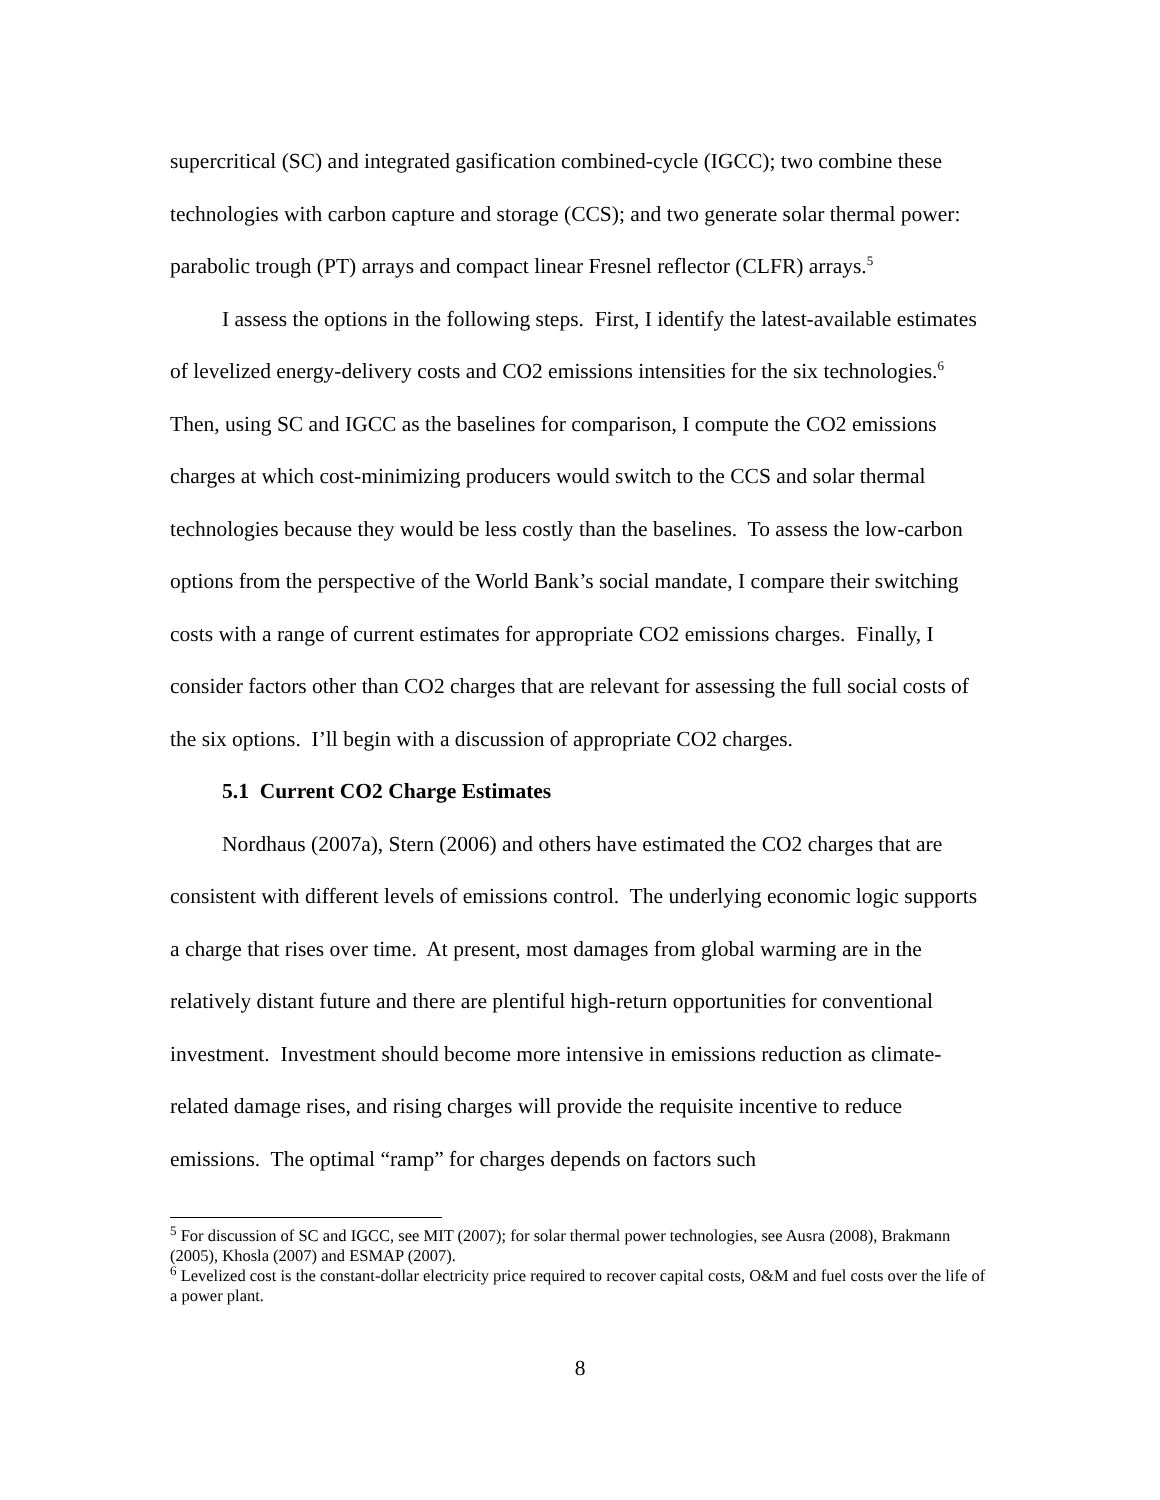supercritical (SC) and integrated gasification combined-cycle (IGCC); two combine these technologies with carbon capture and storage (CCS); and two generate solar thermal power: parabolic trough (PT) arrays and compact linear Fresnel reflector (CLFR) arrays.<sup>5</sup>
I assess the options in the following steps. First, I identify the latest-available estimates of levelized energy-delivery costs and CO2 emissions intensities for the six technologies.<sup>6</sup> Then, using SC and IGCC as the baselines for comparison, I compute the CO2 emissions charges at which cost-minimizing producers would switch to the CCS and solar thermal technologies because they would be less costly than the baselines. To assess the low-carbon options from the perspective of the World Bank’s social mandate, I compare their switching costs with a range of current estimates for appropriate CO2 emissions charges. Finally, I consider factors other than CO2 charges that are relevant for assessing the full social costs of the six options. I’ll begin with a discussion of appropriate CO2 charges.
5.1 Current CO2 Charge Estimates
Nordhaus (2007a), Stern (2006) and others have estimated the CO2 charges that are consistent with different levels of emissions control. The underlying economic logic supports a charge that rises over time. At present, most damages from global warming are in the relatively distant future and there are plentiful high-return opportunities for conventional investment. Investment should become more intensive in emissions reduction as climate-related damage rises, and rising charges will provide the requisite incentive to reduce emissions. The optimal “ramp” for charges depends on factors such
<sup>5</sup> For discussion of SC and IGCC, see MIT (2007); for solar thermal power technologies, see Ausra (2008), Brakmann (2005), Khosla (2007) and ESMAP (2007).
<sup>6</sup> Levelized cost is the constant-dollar electricity price required to recover capital costs, O&M and fuel costs over the life of a power plant.
8